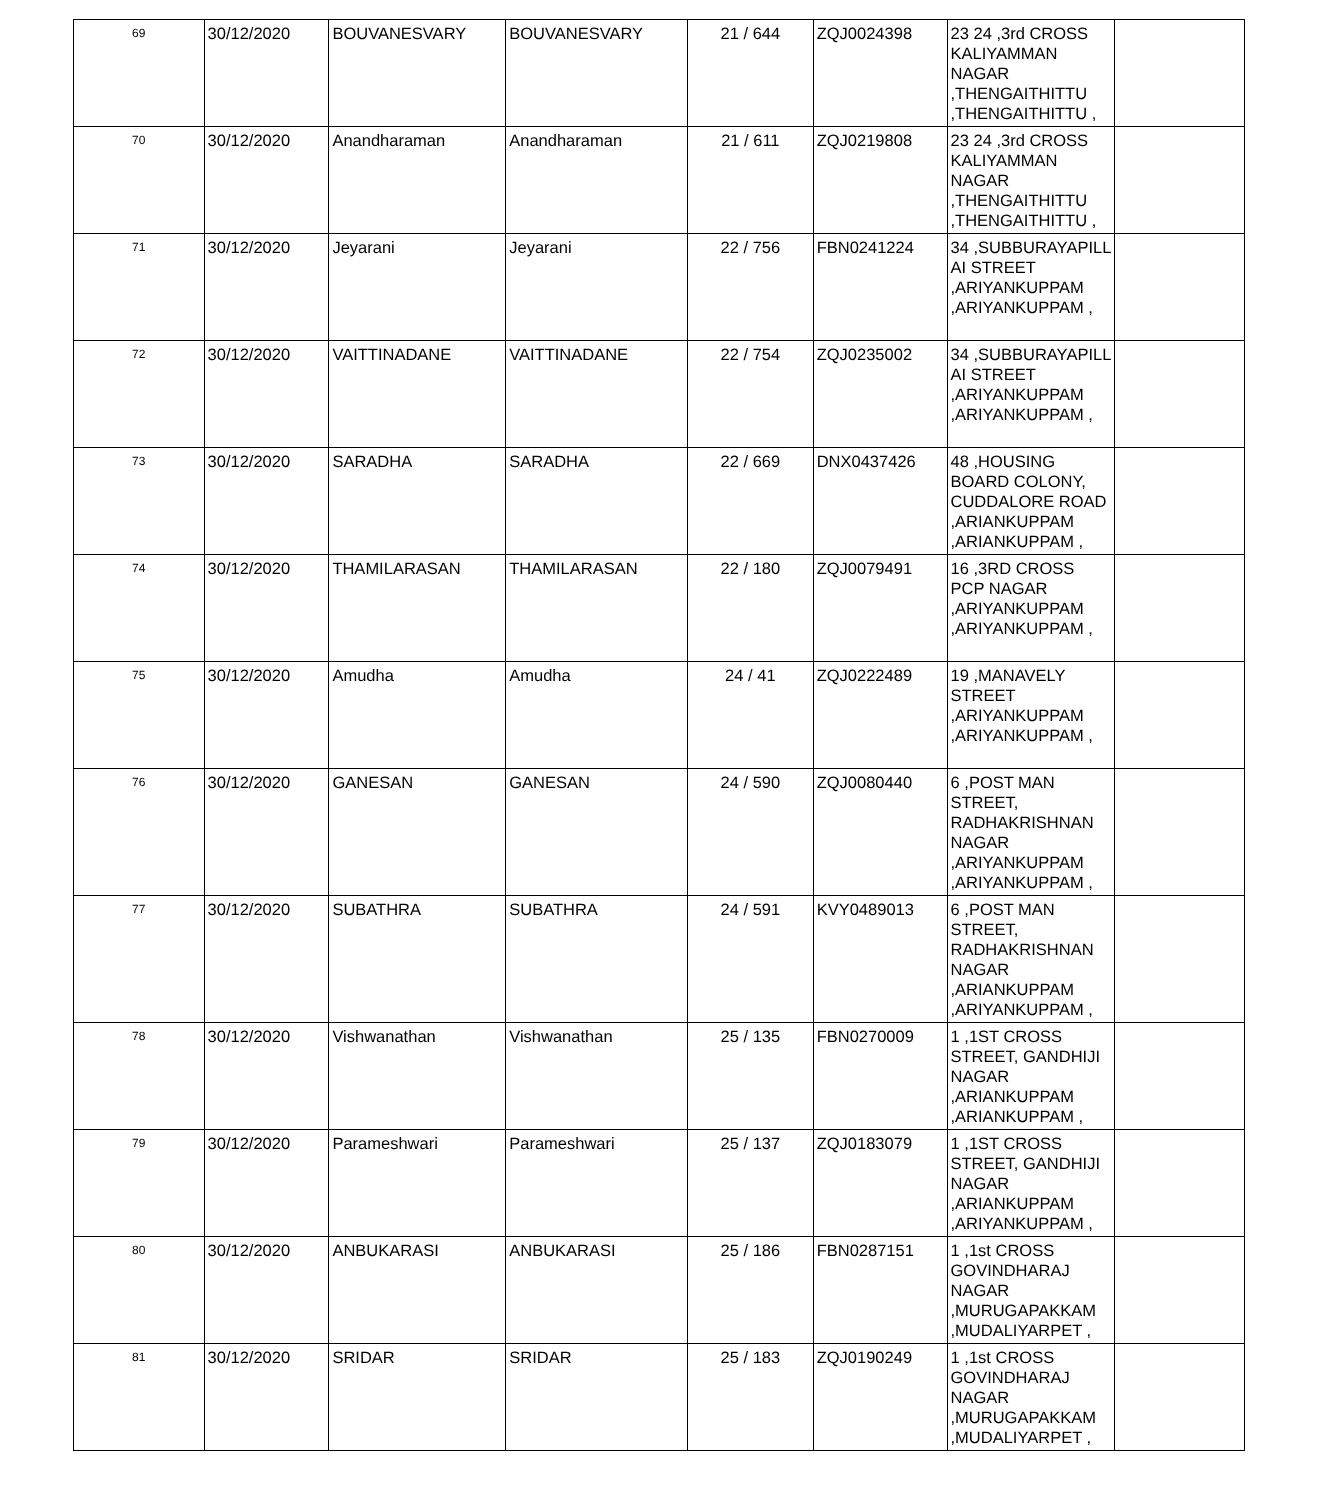| 69 | 30/12/2020 | BOUVANESVARY | BOUVANESVARY | 21 / 644 | ZQJ0024398 | 23 24 ,3rd CROSS KALIYAMMAN NAGAR ,THENGAITHITTU ,THENGAITHITTU , | |
| 70 | 30/12/2020 | Anandharaman | Anandharaman | 21 / 611 | ZQJ0219808 | 23 24 ,3rd CROSS KALIYAMMAN NAGAR ,THENGAITHITTU ,THENGAITHITTU , | |
| 71 | 30/12/2020 | Jeyarani | Jeyarani | 22 / 756 | FBN0241224 | 34 ,SUBBURAYAPILL AI STREET ,ARIYANKUPPAM ,ARIYANKUPPAM , | |
| 72 | 30/12/2020 | VAITTINADANE | VAITTINADANE | 22 / 754 | ZQJ0235002 | 34 ,SUBBURAYAPILL AI STREET ,ARIYANKUPPAM ,ARIYANKUPPAM , | |
| 73 | 30/12/2020 | SARADHA | SARADHA | 22 / 669 | DNX0437426 | 48 ,HOUSING BOARD COLONY, CUDDALORE ROAD ,ARIANKUPPAM ,ARIANKUPPAM , | |
| 74 | 30/12/2020 | THAMILARASAN | THAMILARASAN | 22 / 180 | ZQJ0079491 | 16 ,3RD CROSS PCP NAGAR ,ARIYANKUPPAM ,ARIYANKUPPAM , | |
| 75 | 30/12/2020 | Amudha | Amudha | 24 / 41 | ZQJ0222489 | 19 ,MANAVELY STREET ,ARIYANKUPPAM ,ARIYANKUPPAM , | |
| 76 | 30/12/2020 | GANESAN | GANESAN | 24 / 590 | ZQJ0080440 | 6 ,POST MAN STREET, RADHAKRISHNAN NAGAR ,ARIYANKUPPAM ,ARIYANKUPPAM , | |
| 77 | 30/12/2020 | SUBATHRA | SUBATHRA | 24 / 591 | KVY0489013 | 6 ,POST MAN STREET, RADHAKRISHNAN NAGAR ,ARIANKUPPAM ,ARIYANKUPPAM , | |
| 78 | 30/12/2020 | Vishwanathan | Vishwanathan | 25 / 135 | FBN0270009 | 1 ,1ST CROSS STREET, GANDHIJI NAGAR ,ARIANKUPPAM ,ARIANKUPPAM , | |
| 79 | 30/12/2020 | Parameshwari | Parameshwari | 25 / 137 | ZQJ0183079 | 1 ,1ST CROSS STREET, GANDHIJI NAGAR ,ARIANKUPPAM ,ARIYANKUPPAM , | |
| 80 | 30/12/2020 | ANBUKARASI | ANBUKARASI | 25 / 186 | FBN0287151 | 1 ,1st CROSS GOVINDHARAJ NAGAR ,MURUGAPAKKAM ,MUDALIYARPET , | |
| 81 | 30/12/2020 | SRIDAR | SRIDAR | 25 / 183 | ZQJ0190249 | 1 ,1st CROSS GOVINDHARAJ NAGAR ,MURUGAPAKKAM ,MUDALIYARPET , | |